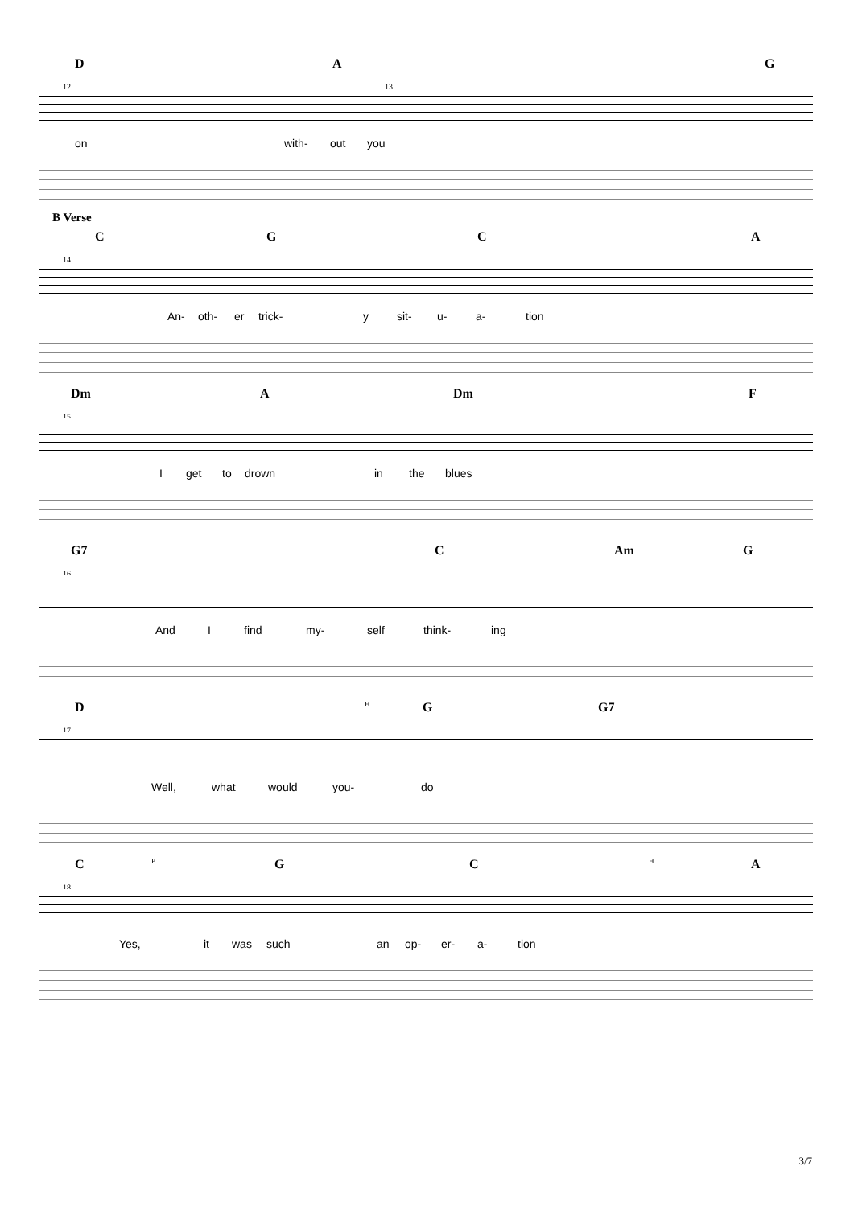D A G
12 13
on with- out you
B Verse
C G C A
14
An- oth- er trick- y sit- u- a- tion
Dm A Dm F
15
I get to drown in the blues
G7 C Am G
16
And I find my- self think- ing
D H G G7
17
Well, what would you- do
C P G C H A
18
Yes, it was such an op- er- a- tion
3/7